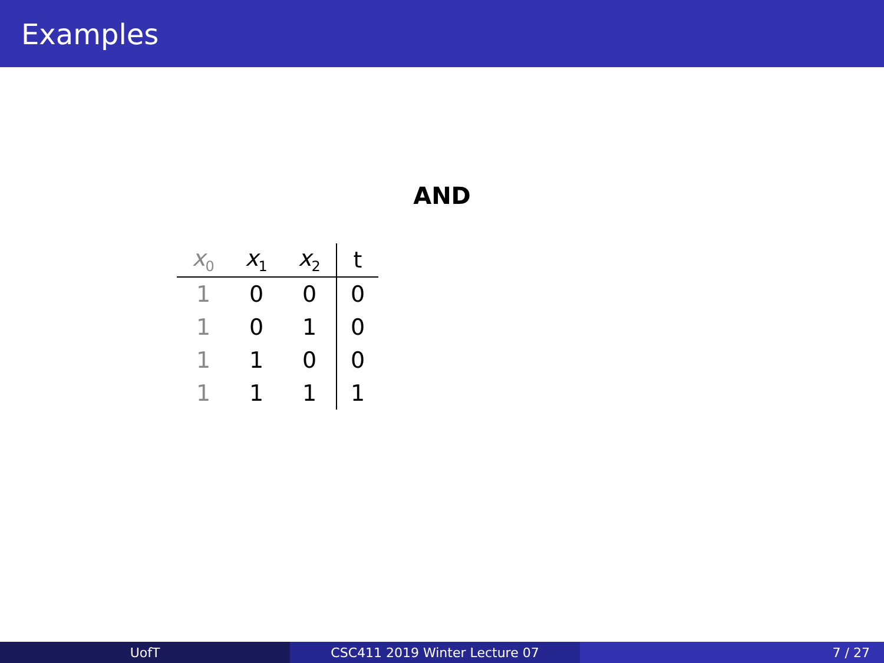Examples
AND
| x<sub>0</sub> | x<sub>1</sub> | x<sub>2</sub> | t |
| --- | --- | --- | --- |
| 1 | 0 | 0 | 0 |
| 1 | 0 | 1 | 0 |
| 1 | 1 | 0 | 0 |
| 1 | 1 | 1 | 1 |
UofT CSC411 2019 Winter Lecture 07 7 / 27